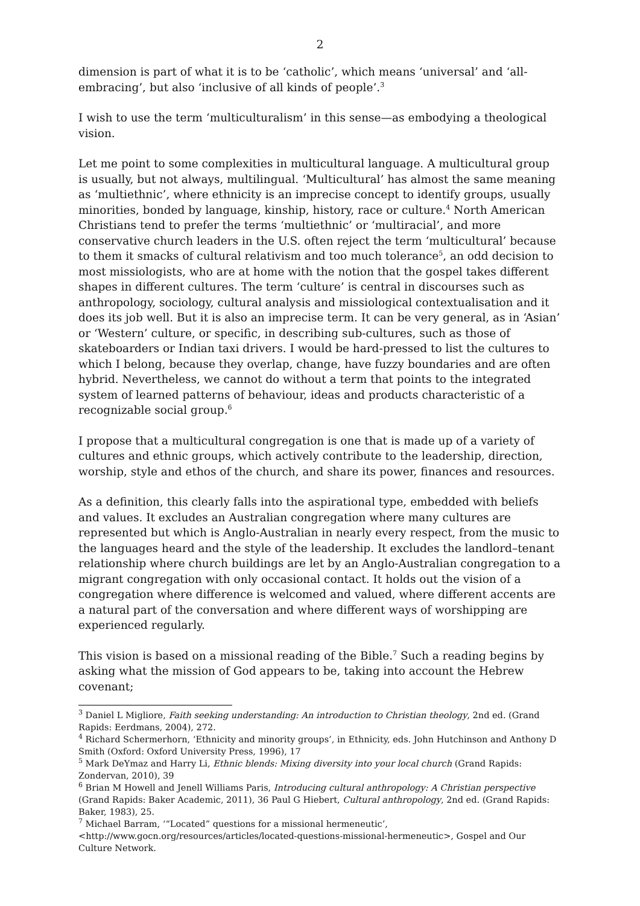2
dimension is part of what it is to be ‘catholic’, which means ‘universal’ and ‘all-embracing’, but also ‘inclusive of all kinds of people’.<sup>3</sup>
I wish to use the term ‘multiculturalism’ in this sense—as embodying a theological vision.
Let me point to some complexities in multicultural language. A multicultural group is usually, but not always, multilingual. ‘Multicultural’ has almost the same meaning as ‘multiethnic’, where ethnicity is an imprecise concept to identify groups, usually minorities, bonded by language, kinship, history, race or culture.<sup>4</sup> North American Christians tend to prefer the terms ‘multiethnic’ or ‘multiracial’, and more conservative church leaders in the U.S. often reject the term ‘multicultural’ because to them it smacks of cultural relativism and too much tolerance<sup>5</sup>, an odd decision to most missiologists, who are at home with the notion that the gospel takes different shapes in different cultures. The term ‘culture’ is central in discourses such as anthropology, sociology, cultural analysis and missiological contextualisation and it does its job well. But it is also an imprecise term. It can be very general, as in ‘Asian’ or ‘Western’ culture, or specific, in describing sub-cultures, such as those of skateboarders or Indian taxi drivers. I would be hard-pressed to list the cultures to which I belong, because they overlap, change, have fuzzy boundaries and are often hybrid. Nevertheless, we cannot do without a term that points to the integrated system of learned patterns of behaviour, ideas and products characteristic of a recognizable social group.<sup>6</sup>
I propose that a multicultural congregation is one that is made up of a variety of cultures and ethnic groups, which actively contribute to the leadership, direction, worship, style and ethos of the church, and share its power, finances and resources.
As a definition, this clearly falls into the aspirational type, embedded with beliefs and values. It excludes an Australian congregation where many cultures are represented but which is Anglo-Australian in nearly every respect, from the music to the languages heard and the style of the leadership. It excludes the landlord–tenant relationship where church buildings are let by an Anglo-Australian congregation to a migrant congregation with only occasional contact. It holds out the vision of a congregation where difference is welcomed and valued, where different accents are a natural part of the conversation and where different ways of worshipping are experienced regularly.
This vision is based on a missional reading of the Bible.<sup>7</sup> Such a reading begins by asking what the mission of God appears to be, taking into account the Hebrew covenant;
<sup>3</sup> Daniel L Migliore, Faith seeking understanding: An introduction to Christian theology, 2nd ed. (Grand Rapids: Eerdmans, 2004), 272.
<sup>4</sup> Richard Schermerhorn, ‘Ethnicity and minority groups’, in Ethnicity, eds. John Hutchinson and Anthony D Smith (Oxford: Oxford University Press, 1996), 17
<sup>5</sup> Mark DeYmaz and Harry Li, Ethnic blends: Mixing diversity into your local church (Grand Rapids: Zondervan, 2010), 39
<sup>6</sup> Brian M Howell and Jenell Williams Paris, Introducing cultural anthropology: A Christian perspective (Grand Rapids: Baker Academic, 2011), 36 Paul G Hiebert, Cultural anthropology, 2nd ed. (Grand Rapids: Baker, 1983), 25.
<sup>7</sup> Michael Barram, ‘“Located” questions for a missional hermeneutic’, <http://www.gocn.org/resources/articles/located-questions-missional-hermeneutic>, Gospel and Our Culture Network.